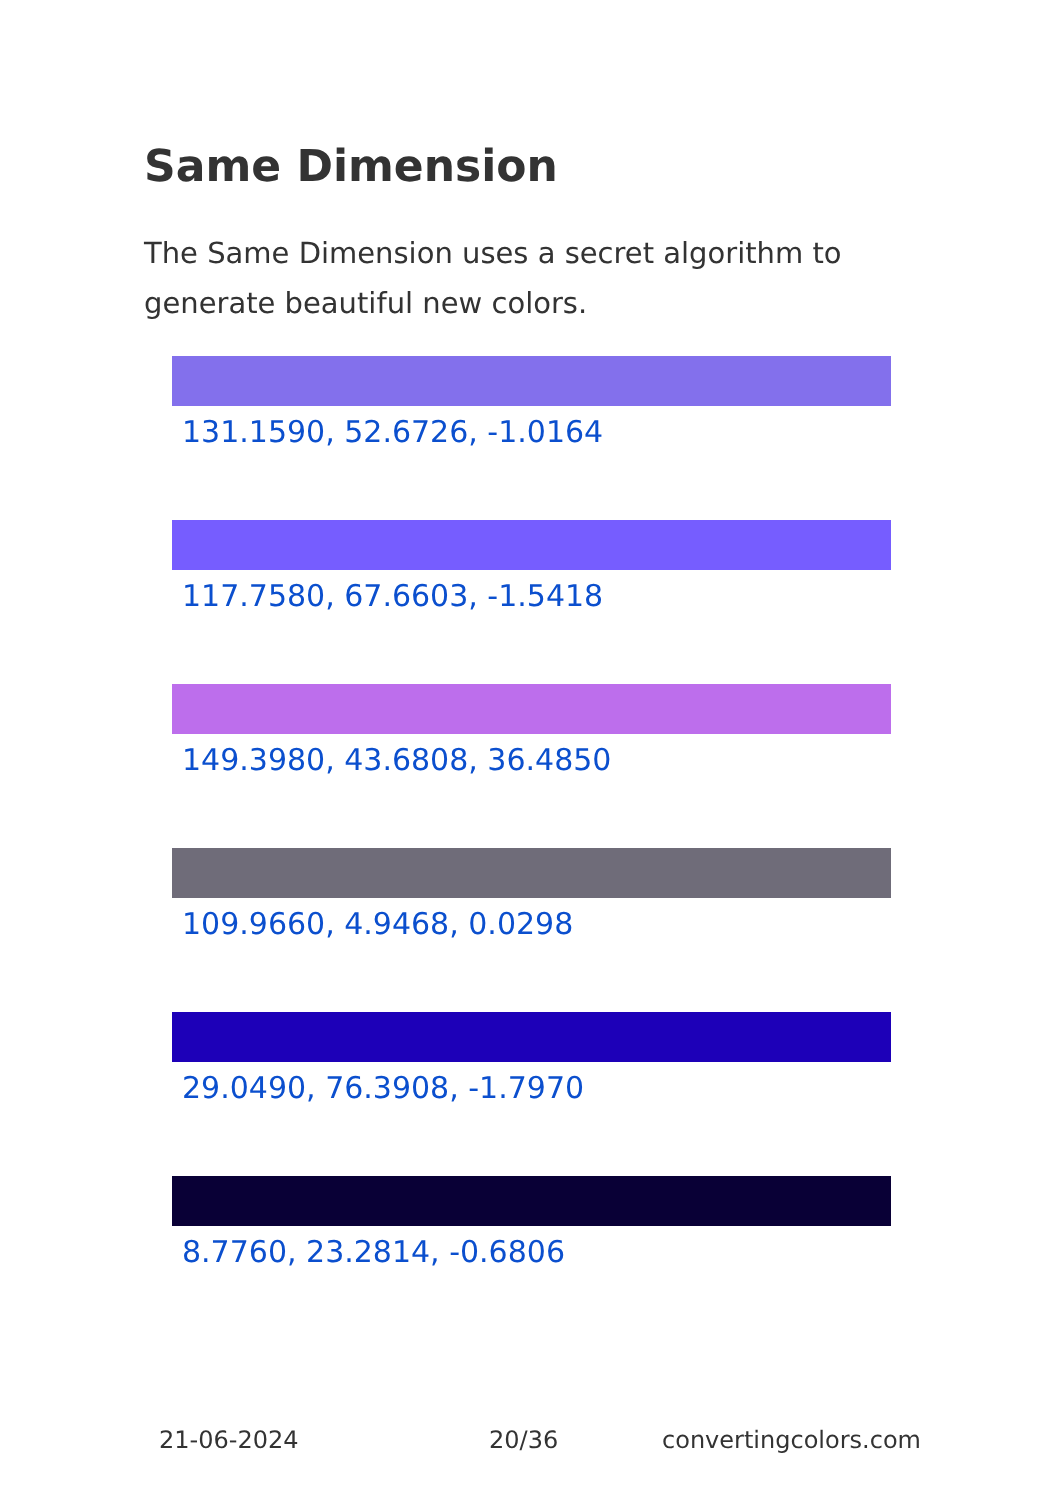Same Dimension
The Same Dimension uses a secret algorithm to generate beautiful new colors.
131.1590, 52.6726, -1.0164
117.7580, 67.6603, -1.5418
149.3980, 43.6808, 36.4850
109.9660, 4.9468, 0.0298
29.0490, 76.3908, -1.7970
8.7760, 23.2814, -0.6806
21-06-2024 20/36 convertingcolors.com